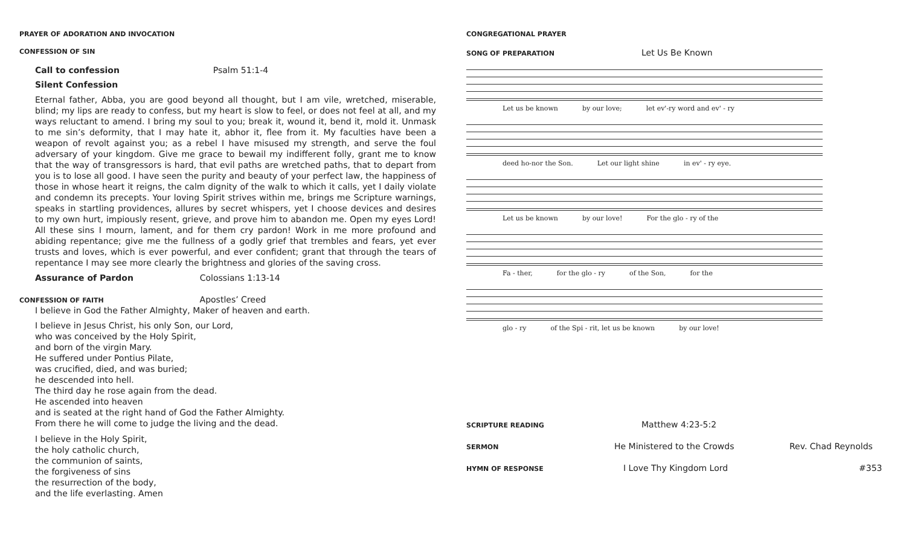PRAYER OF ADORATION AND INVOCATION
CONFESSION OF SIN
Call to confession Psalm 51:1-4
Silent Confession
Eternal father, Abba, you are good beyond all thought, but I am vile, wretched, miserable, blind; my lips are ready to confess, but my heart is slow to feel, or does not feel at all, and my ways reluctant to amend. I bring my soul to you; break it, wound it, bend it, mold it. Unmask to me sin’s deformity, that I may hate it, abhor it, flee from it. My faculties have been a weapon of revolt against you; as a rebel I have misused my strength, and serve the foul adversary of your kingdom. Give me grace to bewail my indifferent folly, grant me to know that the way of transgressors is hard, that evil paths are wretched paths, that to depart from you is to lose all good. I have seen the purity and beauty of your perfect law, the happiness of those in whose heart it reigns, the calm dignity of the walk to which it calls, yet I daily violate and condemn its precepts. Your loving Spirit strives within me, brings me Scripture warnings, speaks in startling providences, allures by secret whispers, yet I choose devices and desires to my own hurt, impiously resent, grieve, and prove him to abandon me. Open my eyes Lord! All these sins I mourn, lament, and for them cry pardon! Work in me more profound and abiding repentance; give me the fullness of a godly grief that trembles and fears, yet ever trusts and loves, which is ever powerful, and ever confident; grant that through the tears of repentance I may see more clearly the brightness and glories of the saving cross.
Assurance of Pardon Colossians 1:13-14
CONFESSION OF FAITH Apostles’ Creed
I believe in God the Father Almighty, Maker of heaven and earth.
I believe in Jesus Christ, his only Son, our Lord,
who was conceived by the Holy Spirit,
and born of the virgin Mary.
He suffered under Pontius Pilate,
was crucified, died, and was buried;
he descended into hell.
The third day he rose again from the dead.
He ascended into heaven
and is seated at the right hand of God the Father Almighty.
From there he will come to judge the living and the dead.
I believe in the Holy Spirit,
the holy catholic church,
the communion of saints,
the forgiveness of sins
the resurrection of the body,
and the life everlasting. Amen
CONGREGATIONAL PRAYER
SONG OF PREPARATION
Let Us Be Known
Let us be known by our love; let ev'-ry word and ev' - ry
deed ho-nor the Son. Let our light shine in ev' - ry eye.
Let us be known by our love! For the glo - ry of the
Fa - ther, for the glo - ry of the Son, for the
glo - ry of the Spi - rit, let us be known by our love!
SCRIPTURE READING
Matthew 4:23-5:2
SERMON
He Ministered to the Crowds Rev. Chad Reynolds
HYMN OF RESPONSE
I Love Thy Kingdom Lord #353